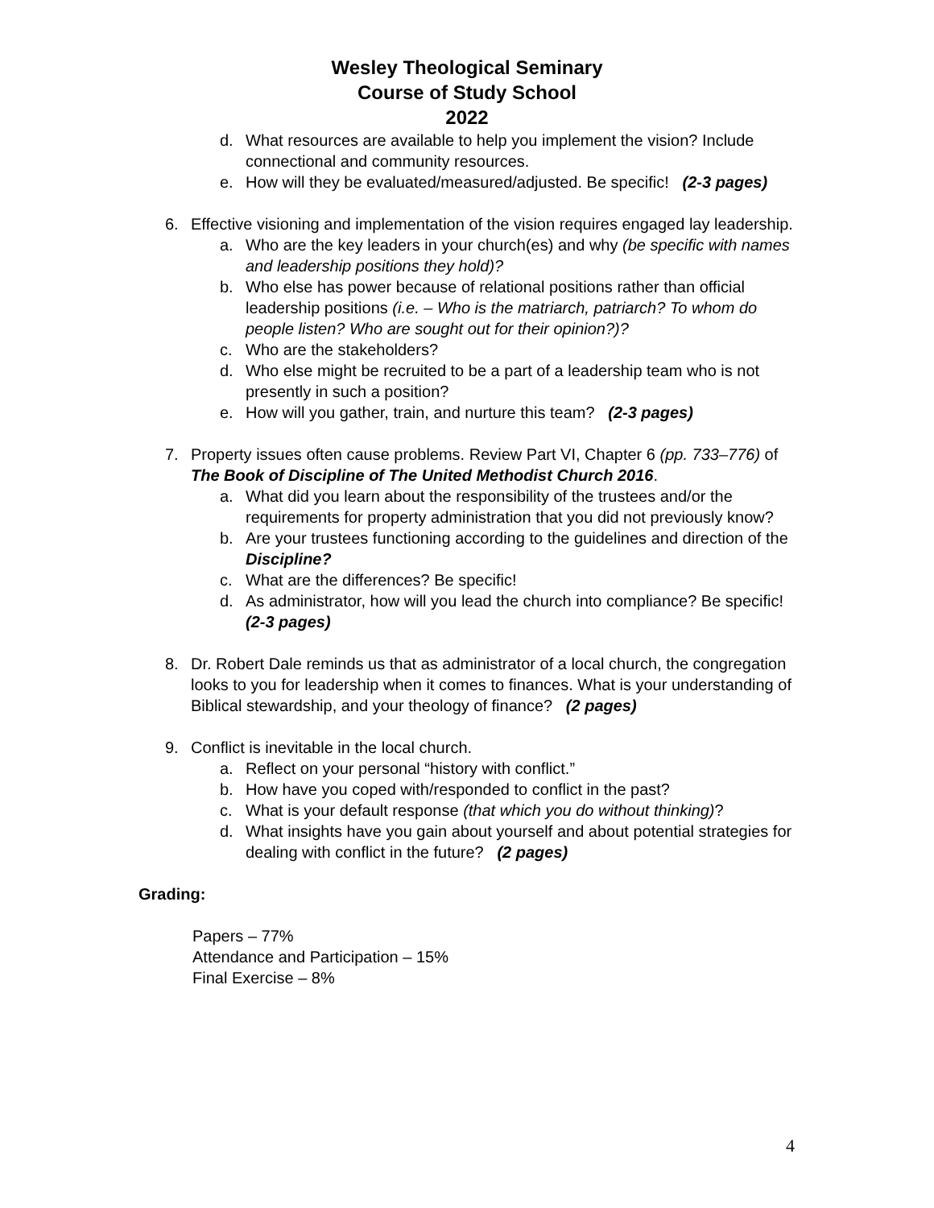Wesley Theological Seminary
Course of Study School
2022
d. What resources are available to help you implement the vision? Include connectional and community resources.
e. How will they be evaluated/measured/adjusted. Be specific! (2-3 pages)
6. Effective visioning and implementation of the vision requires engaged lay leadership.
a. Who are the key leaders in your church(es) and why (be specific with names and leadership positions they hold)?
b. Who else has power because of relational positions rather than official leadership positions (i.e. – Who is the matriarch, patriarch? To whom do people listen? Who are sought out for their opinion?)?
c. Who are the stakeholders?
d. Who else might be recruited to be a part of a leadership team who is not presently in such a position?
e. How will you gather, train, and nurture this team? (2-3 pages)
7. Property issues often cause problems. Review Part VI, Chapter 6 (pp. 733–776) of The Book of Discipline of The United Methodist Church 2016.
a. What did you learn about the responsibility of the trustees and/or the requirements for property administration that you did not previously know?
b. Are your trustees functioning according to the guidelines and direction of the Discipline?
c. What are the differences? Be specific!
d. As administrator, how will you lead the church into compliance? Be specific! (2-3 pages)
8. Dr. Robert Dale reminds us that as administrator of a local church, the congregation looks to you for leadership when it comes to finances. What is your understanding of Biblical stewardship, and your theology of finance? (2 pages)
9. Conflict is inevitable in the local church.
a. Reflect on your personal “history with conflict.”
b. How have you coped with/responded to conflict in the past?
c. What is your default response (that which you do without thinking)?
d. What insights have you gain about yourself and about potential strategies for dealing with conflict in the future? (2 pages)
Grading:
Papers – 77%
Attendance and Participation – 15%
Final Exercise – 8%
4